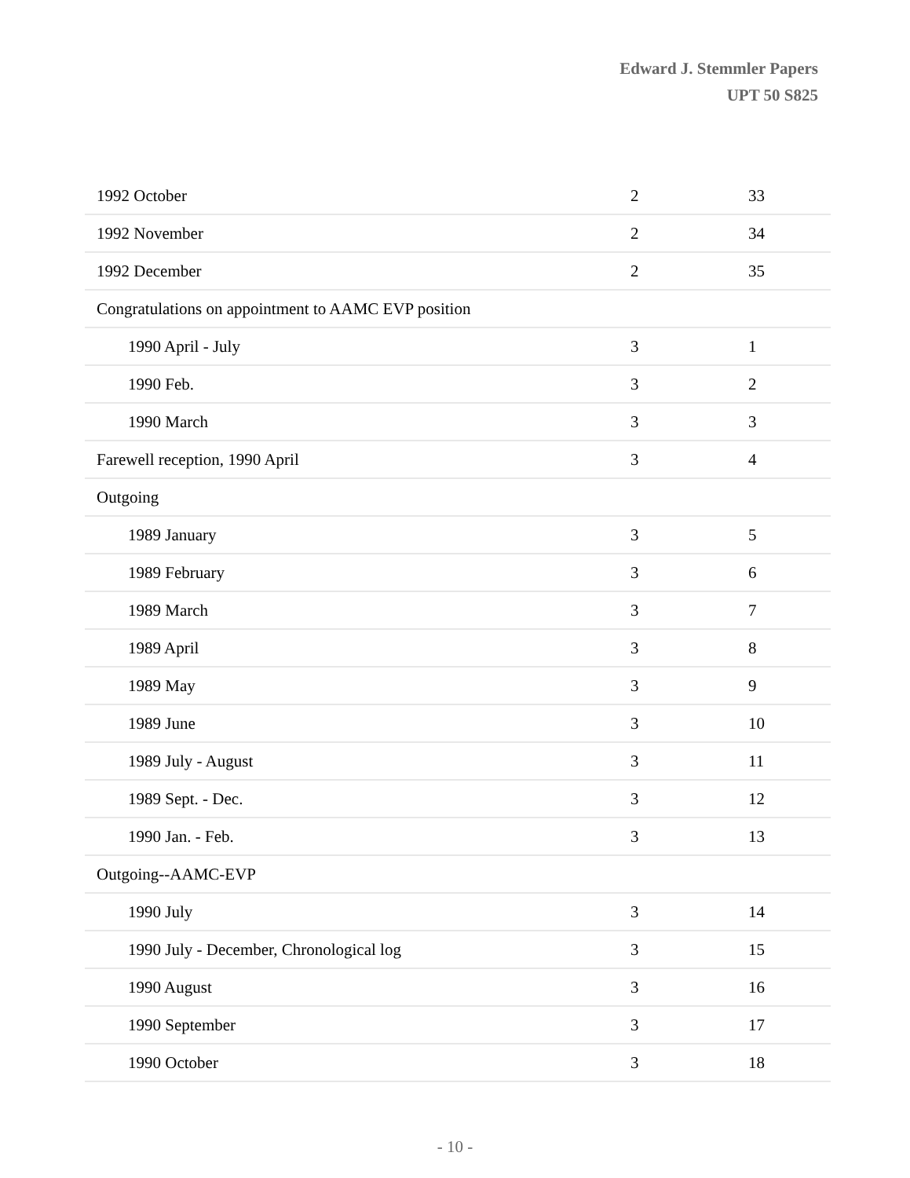Edward J. Stemmler Papers
UPT 50 S825
| 1992 October | 2 | 33 |
| 1992 November | 2 | 34 |
| 1992 December | 2 | 35 |
| Congratulations on appointment to AAMC EVP position | | |
| 1990 April - July | 3 | 1 |
| 1990 Feb. | 3 | 2 |
| 1990 March | 3 | 3 |
| Farewell reception, 1990 April | 3 | 4 |
| Outgoing | | |
| 1989 January | 3 | 5 |
| 1989 February | 3 | 6 |
| 1989 March | 3 | 7 |
| 1989 April | 3 | 8 |
| 1989 May | 3 | 9 |
| 1989 June | 3 | 10 |
| 1989 July - August | 3 | 11 |
| 1989 Sept. - Dec. | 3 | 12 |
| 1990 Jan. - Feb. | 3 | 13 |
| Outgoing--AAMC-EVP | | |
| 1990 July | 3 | 14 |
| 1990 July - December, Chronological log | 3 | 15 |
| 1990 August | 3 | 16 |
| 1990 September | 3 | 17 |
| 1990 October | 3 | 18 |
- 10 -